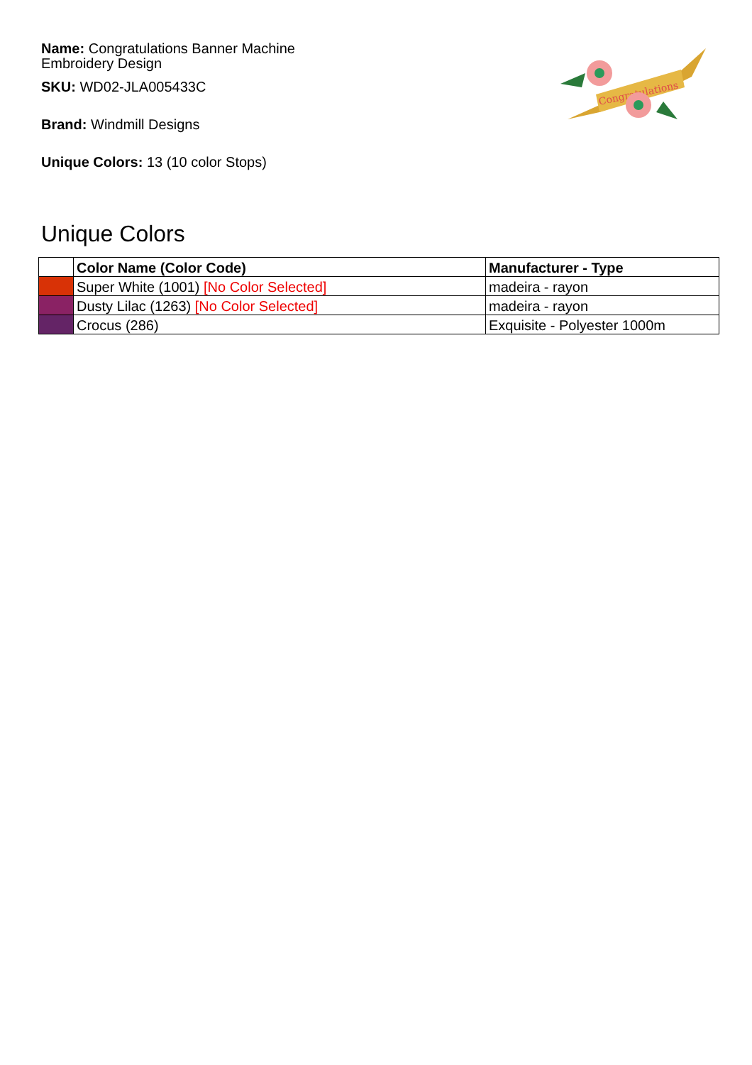Name: Congratulations Banner Machine
Embroidery Design
SKU: WD02-JLA005433C
Brand: Windmill Designs
Unique Colors: 13 (10 color Stops)
Congratulations
Unique Colors
| | Color Name (Color Code) | Manufacturer - Type |
| --- | --- | --- |
| | Super White (1001) [No Color Selected] | madeira - rayon |
| | Dusty Lilac (1263) [No Color Selected] | madeira - rayon |
| | Crocus (286) | Exquisite - Polyester 1000m |